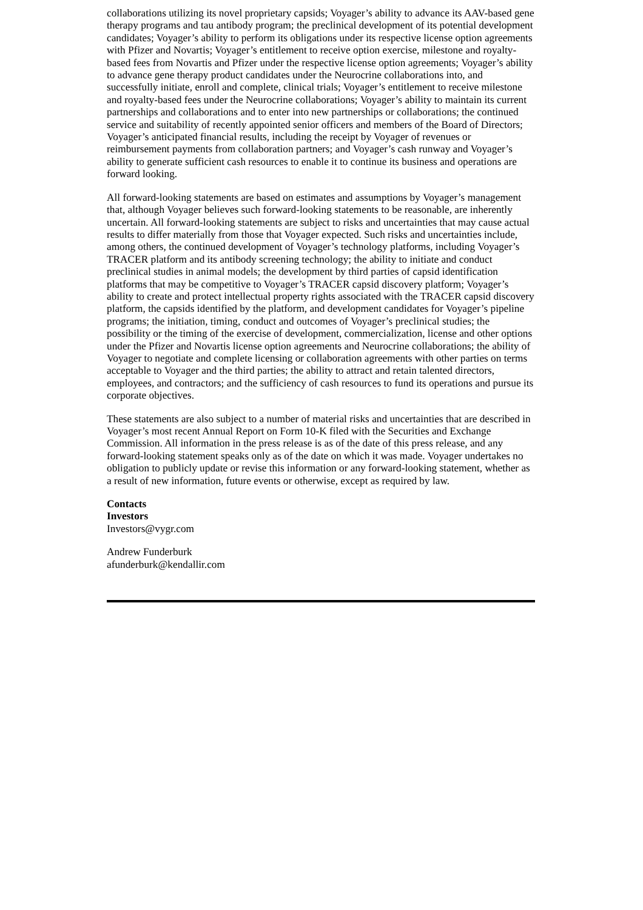collaborations utilizing its novel proprietary capsids; Voyager’s ability to advance its AAV-based gene therapy programs and tau antibody program; the preclinical development of its potential development candidates; Voyager’s ability to perform its obligations under its respective license option agreements with Pfizer and Novartis; Voyager’s entitlement to receive option exercise, milestone and royalty-based fees from Novartis and Pfizer under the respective license option agreements; Voyager’s ability to advance gene therapy product candidates under the Neurocrine collaborations into, and successfully initiate, enroll and complete, clinical trials; Voyager’s entitlement to receive milestone and royalty-based fees under the Neurocrine collaborations; Voyager’s ability to maintain its current partnerships and collaborations and to enter into new partnerships or collaborations; the continued service and suitability of recently appointed senior officers and members of the Board of Directors; Voyager’s anticipated financial results, including the receipt by Voyager of revenues or reimbursement payments from collaboration partners; and Voyager’s cash runway and Voyager’s ability to generate sufficient cash resources to enable it to continue its business and operations are forward looking.
All forward-looking statements are based on estimates and assumptions by Voyager’s management that, although Voyager believes such forward-looking statements to be reasonable, are inherently uncertain. All forward-looking statements are subject to risks and uncertainties that may cause actual results to differ materially from those that Voyager expected. Such risks and uncertainties include, among others, the continued development of Voyager’s technology platforms, including Voyager’s TRACER platform and its antibody screening technology; the ability to initiate and conduct preclinical studies in animal models; the development by third parties of capsid identification platforms that may be competitive to Voyager’s TRACER capsid discovery platform; Voyager’s ability to create and protect intellectual property rights associated with the TRACER capsid discovery platform, the capsids identified by the platform, and development candidates for Voyager’s pipeline programs; the initiation, timing, conduct and outcomes of Voyager’s preclinical studies; the possibility or the timing of the exercise of development, commercialization, license and other options under the Pfizer and Novartis license option agreements and Neurocrine collaborations; the ability of Voyager to negotiate and complete licensing or collaboration agreements with other parties on terms acceptable to Voyager and the third parties; the ability to attract and retain talented directors, employees, and contractors; and the sufficiency of cash resources to fund its operations and pursue its corporate objectives.
These statements are also subject to a number of material risks and uncertainties that are described in Voyager’s most recent Annual Report on Form 10-K filed with the Securities and Exchange Commission. All information in the press release is as of the date of this press release, and any forward-looking statement speaks only as of the date on which it was made. Voyager undertakes no obligation to publicly update or revise this information or any forward-looking statement, whether as a result of new information, future events or otherwise, except as required by law.
Contacts
Investors
Investors@vygr.com
Andrew Funderburk
afunderburk@kendallir.com